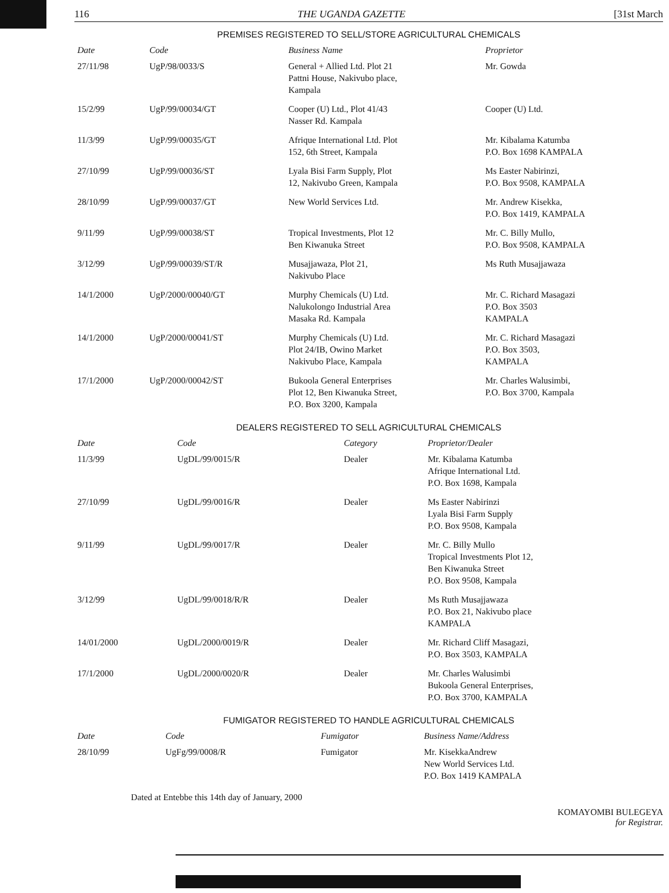116 THE UGANDA GAZETTE [31st March
PREMISES REGISTERED TO SELL/STORE AGRICULTURAL CHEMICALS
| Date | Code | Business Name | Proprietor |
| --- | --- | --- | --- |
| 27/11/98 | UgP/98/0033/S | General + Allied Ltd. Plot 21 Pattni House, Nakivubo place, Kampala | Mr. Gowda |
| 15/2/99 | UgP/99/00034/GT | Cooper (U) Ltd., Plot 41/43 Nasser Rd. Kampala | Cooper (U) Ltd. |
| 11/3/99 | UgP/99/00035/GT | Afrique International Ltd. Plot 152, 6th Street, Kampala | Mr. Kibalama Katumba P.O. Box 1698 KAMPALA |
| 27/10/99 | UgP/99/00036/ST | Lyala Bisi Farm Supply, Plot 12, Nakivubo Green, Kampala | Ms Easter Nabirinzi, P.O. Box 9508, KAMPALA |
| 28/10/99 | UgP/99/00037/GT | New World Services Ltd. | Mr. Andrew Kisekka, P.O. Box 1419, KAMPALA |
| 9/11/99 | UgP/99/00038/ST | Tropical Investments, Plot 12 Ben Kiwanuka Street | Mr. C. Billy Mullo, P.O. Box 9508, KAMPALA |
| 3/12/99 | UgP/99/00039/ST/R | Musajjawaza, Plot 21, Nakivubo Place | Ms Ruth Musajjawaza |
| 14/1/2000 | UgP/2000/00040/GT | Murphy Chemicals (U) Ltd. Nalukolongo Industrial Area Masaka Rd. Kampala | Mr. C. Richard Masagazi P.O. Box 3503 KAMPALA |
| 14/1/2000 | UgP/2000/00041/ST | Murphy Chemicals (U) Ltd. Plot 24/IB, Owino Market Nakivubo Place, Kampala | Mr. C. Richard Masagazi P.O. Box 3503, KAMPALA |
| 17/1/2000 | UgP/2000/00042/ST | Bukoola General Enterprises Plot 12, Ben Kiwanuka Street, P.O. Box 3200, Kampala | Mr. Charles Walusimbi, P.O. Box 3700, Kampala |
DEALERS REGISTERED TO SELL AGRICULTURAL CHEMICALS
| Date | Code | Category | Proprietor/Dealer |
| --- | --- | --- | --- |
| 11/3/99 | UgDL/99/0015/R | Dealer | Mr. Kibalama Katumba Afrique International Ltd. P.O. Box 1698, Kampala |
| 27/10/99 | UgDL/99/0016/R | Dealer | Ms Easter Nabirinzi Lyala Bisi Farm Supply P.O. Box 9508, Kampala |
| 9/11/99 | UgDL/99/0017/R | Dealer | Mr. C. Billy Mullo Tropical Investments Plot 12, Ben Kiwanuka Street P.O. Box 9508, Kampala |
| 3/12/99 | UgDL/99/0018/R/R | Dealer | Ms Ruth Musajjawaza P.O. Box 21, Nakivubo place KAMPALA |
| 14/01/2000 | UgDL/2000/0019/R | Dealer | Mr. Richard Cliff Masagazi, P.O. Box 3503, KAMPALA |
| 17/1/2000 | UgDL/2000/0020/R | Dealer | Mr. Charles Walusimbi Bukoola General Enterprises, P.O. Box 3700, KAMPALA |
FUMIGATOR REGISTERED TO HANDLE AGRICULTURAL CHEMICALS
| Date | Code | Fumigator | Business Name/Address |
| --- | --- | --- | --- |
| 28/10/99 | UgFg/99/0008/R | Fumigator | Mr. KisekkaAndrew New World Services Ltd. P.O. Box 1419 KAMPALA |
Dated at Entebbe this 14th day of January, 2000
KOMAYOMBI BULEGEYA
for Registrar.